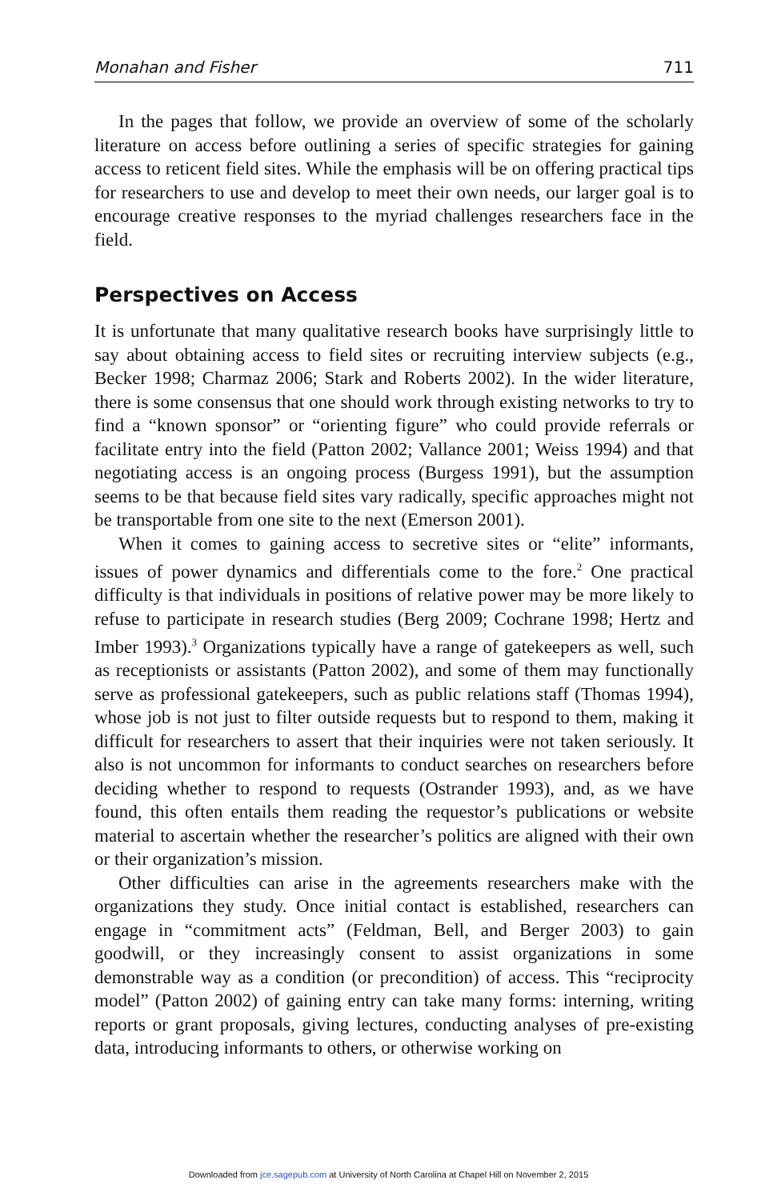Monahan and Fisher 711
In the pages that follow, we provide an overview of some of the scholarly literature on access before outlining a series of specific strategies for gaining access to reticent field sites. While the emphasis will be on offering practical tips for researchers to use and develop to meet their own needs, our larger goal is to encourage creative responses to the myriad challenges researchers face in the field.
Perspectives on Access
It is unfortunate that many qualitative research books have surprisingly little to say about obtaining access to field sites or recruiting interview subjects (e.g., Becker 1998; Charmaz 2006; Stark and Roberts 2002). In the wider literature, there is some consensus that one should work through existing networks to try to find a “known sponsor” or “orienting figure” who could provide referrals or facilitate entry into the field (Patton 2002; Vallance 2001; Weiss 1994) and that negotiating access is an ongoing process (Burgess 1991), but the assumption seems to be that because field sites vary radically, specific approaches might not be transportable from one site to the next (Emerson 2001).
When it comes to gaining access to secretive sites or “elite” informants, issues of power dynamics and differentials come to the fore.<sup>2</sup> One practical difficulty is that individuals in positions of relative power may be more likely to refuse to participate in research studies (Berg 2009; Cochrane 1998; Hertz and Imber 1993).<sup>3</sup> Organizations typically have a range of gatekeepers as well, such as receptionists or assistants (Patton 2002), and some of them may functionally serve as professional gatekeepers, such as public relations staff (Thomas 1994), whose job is not just to filter outside requests but to respond to them, making it difficult for researchers to assert that their inquiries were not taken seriously. It also is not uncommon for informants to conduct searches on researchers before deciding whether to respond to requests (Ostrander 1993), and, as we have found, this often entails them reading the requestor’s publications or website material to ascertain whether the researcher’s politics are aligned with their own or their organization’s mission.
Other difficulties can arise in the agreements researchers make with the organizations they study. Once initial contact is established, researchers can engage in “commitment acts” (Feldman, Bell, and Berger 2003) to gain goodwill, or they increasingly consent to assist organizations in some demonstrable way as a condition (or precondition) of access. This “reciprocity model” (Patton 2002) of gaining entry can take many forms: interning, writing reports or grant proposals, giving lectures, conducting analyses of pre-existing data, introducing informants to others, or otherwise working on
Downloaded from jce.sagepub.com at University of North Carolina at Chapel Hill on November 2, 2015